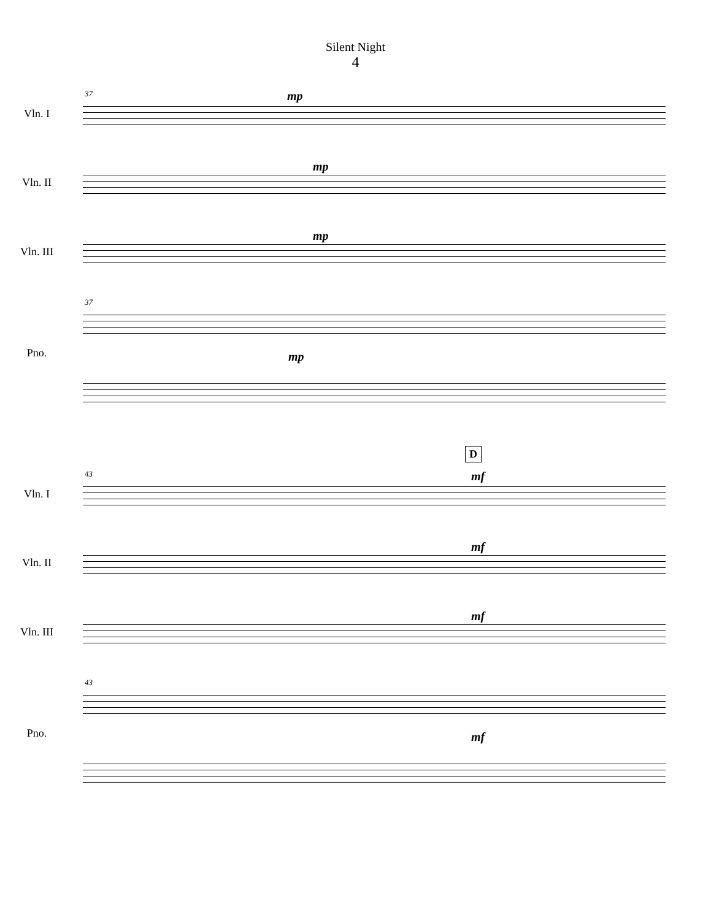Silent Night
4
37 mp
Vln. I
mp
Vln. II
mp
Vln. III
37
mp
Pno.
D
43 mf
Vln. I
mf
Vln. II
mf
Vln. III
43
mf
Pno.